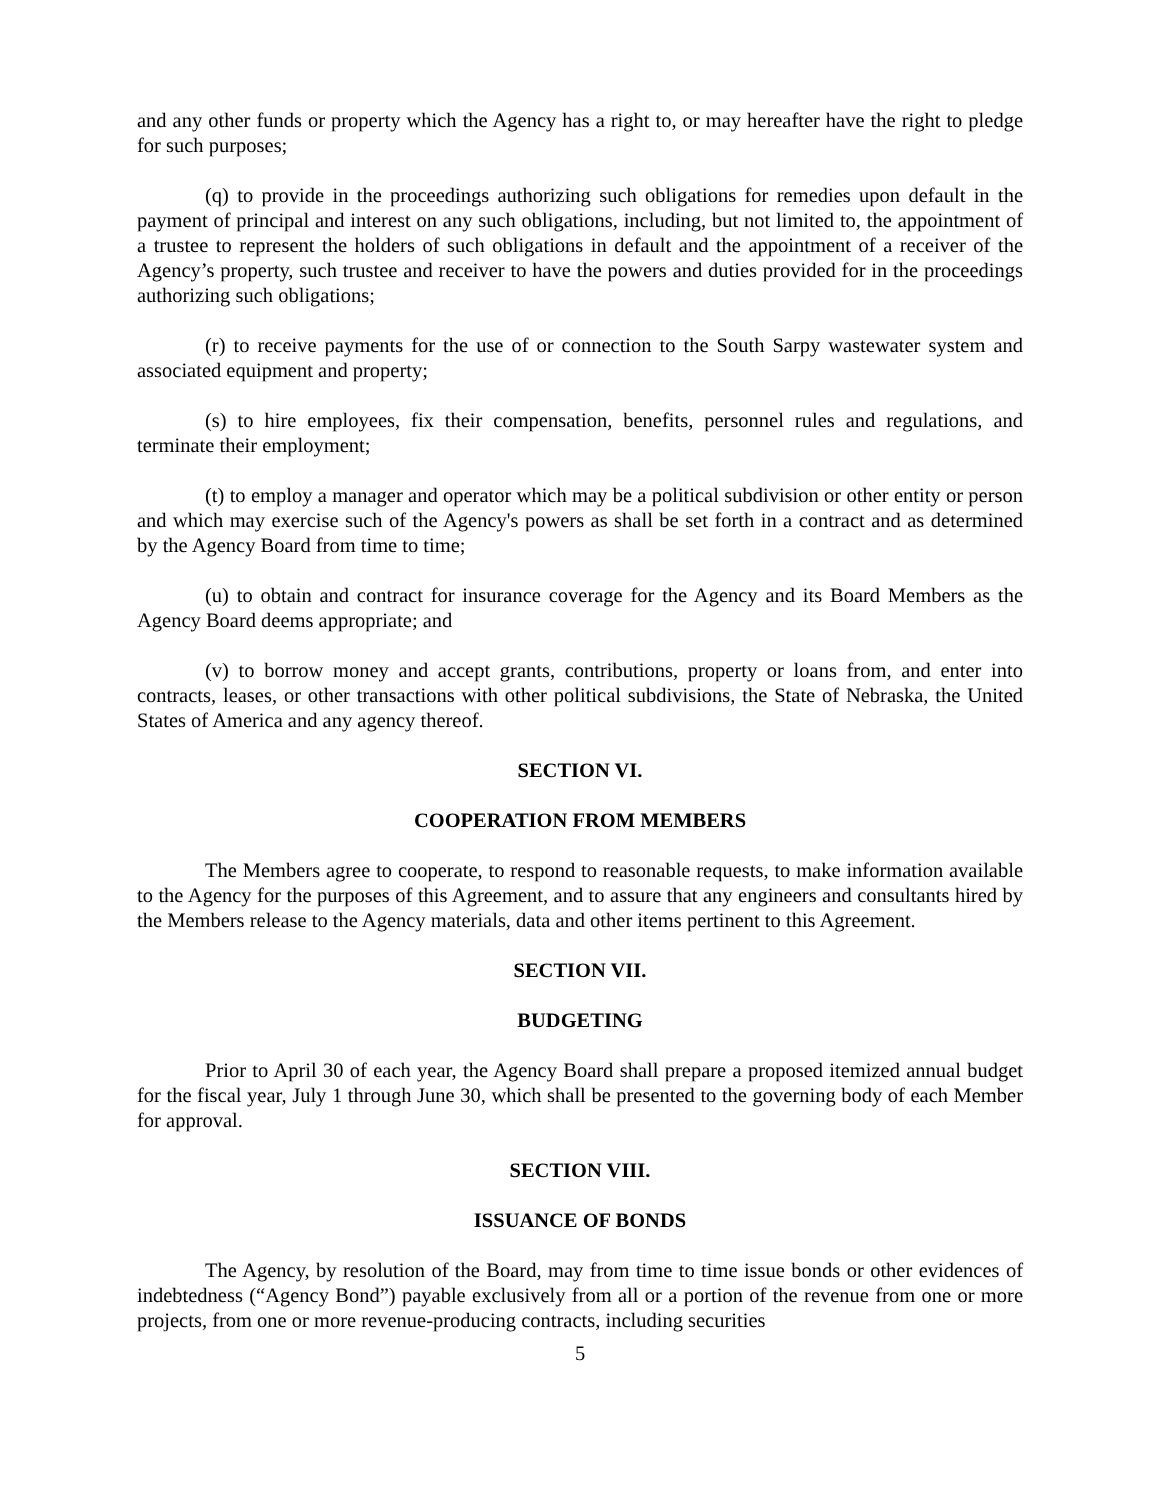and any other funds or property which the Agency has a right to, or may hereafter have the right to pledge for such purposes;
(q) to provide in the proceedings authorizing such obligations for remedies upon default in the payment of principal and interest on any such obligations, including, but not limited to, the appointment of a trustee to represent the holders of such obligations in default and the appointment of a receiver of the Agency’s property, such trustee and receiver to have the powers and duties provided for in the proceedings authorizing such obligations;
(r) to receive payments for the use of or connection to the South Sarpy wastewater system and associated equipment and property;
(s) to hire employees, fix their compensation, benefits, personnel rules and regulations, and terminate their employment;
(t) to employ a manager and operator which may be a political subdivision or other entity or person and which may exercise such of the Agency's powers as shall be set forth in a contract and as determined by the Agency Board from time to time;
(u) to obtain and contract for insurance coverage for the Agency and its Board Members as the Agency Board deems appropriate; and
(v) to borrow money and accept grants, contributions, property or loans from, and enter into contracts, leases, or other transactions with other political subdivisions, the State of Nebraska, the United States of America and any agency thereof.
SECTION VI.
COOPERATION FROM MEMBERS
The Members agree to cooperate, to respond to reasonable requests, to make information available to the Agency for the purposes of this Agreement, and to assure that any engineers and consultants hired by the Members release to the Agency materials, data and other items pertinent to this Agreement.
SECTION VII.
BUDGETING
Prior to April 30 of each year, the Agency Board shall prepare a proposed itemized annual budget for the fiscal year, July 1 through June 30, which shall be presented to the governing body of each Member for approval.
SECTION VIII.
ISSUANCE OF BONDS
The Agency, by resolution of the Board, may from time to time issue bonds or other evidences of indebtedness (“Agency Bond”) payable exclusively from all or a portion of the revenue from one or more projects, from one or more revenue-producing contracts, including securities
5